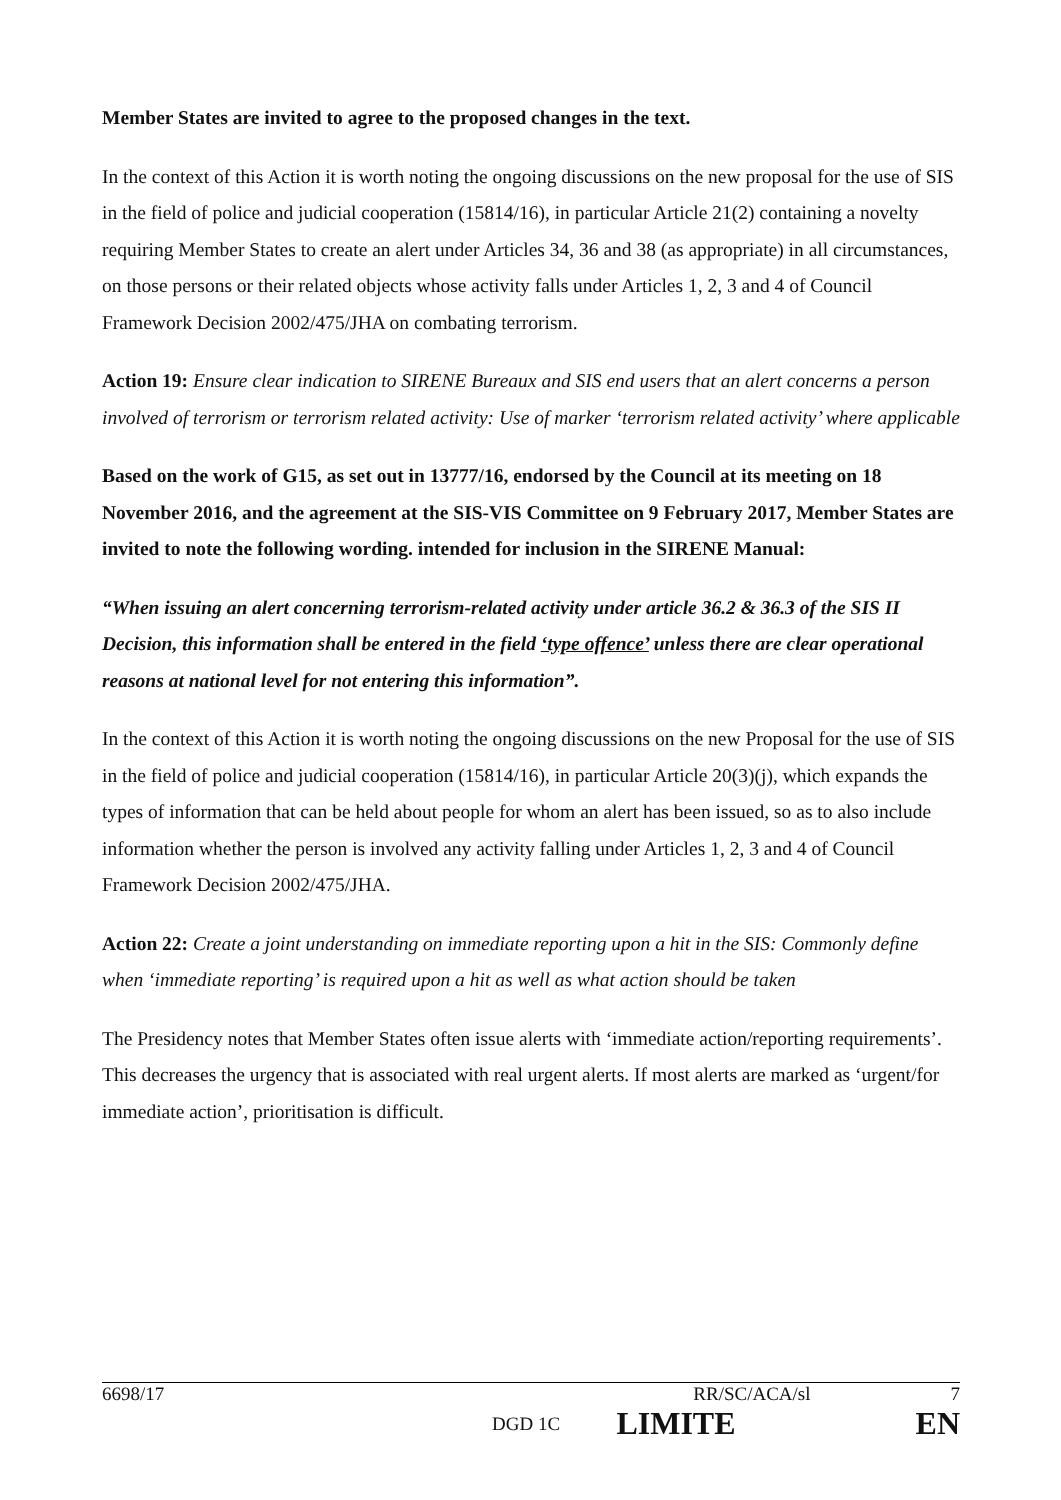Member States are invited to agree to the proposed changes in the text.
In the context of this Action it is worth noting the ongoing discussions on the new proposal for the use of SIS in the field of police and judicial cooperation (15814/16), in particular Article 21(2) containing a novelty requiring Member States to create an alert under Articles 34, 36 and 38 (as appropriate) in all circumstances, on those persons or their related objects whose activity falls under Articles 1, 2, 3 and 4 of Council Framework Decision 2002/475/JHA on combating terrorism.
Action 19: Ensure clear indication to SIRENE Bureaux and SIS end users that an alert concerns a person involved of terrorism or terrorism related activity: Use of marker ‘terrorism related activity’ where applicable
Based on the work of G15, as set out in 13777/16, endorsed by the Council at its meeting on 18 November 2016, and the agreement at the SIS-VIS Committee on 9 February 2017, Member States are invited to note the following wording. intended for inclusion in the SIRENE Manual:
“When issuing an alert concerning terrorism-related activity under article 36.2 & 36.3 of the SIS II Decision, this information shall be entered in the field ‘type offence’ unless there are clear operational reasons at national level for not entering this information”.
In the context of this Action it is worth noting the ongoing discussions on the new Proposal for the use of SIS in the field of police and judicial cooperation (15814/16), in particular Article 20(3)(j), which expands the types of information that can be held about people for whom an alert has been issued, so as to also include information whether the person is involved any activity falling under Articles 1, 2, 3 and 4 of Council Framework Decision 2002/475/JHA.
Action 22: Create a joint understanding on immediate reporting upon a hit in the SIS: Commonly define when ‘immediate reporting’ is required upon a hit as well as what action should be taken
The Presidency notes that Member States often issue alerts with ‘immediate action/reporting requirements’. This decreases the urgency that is associated with real urgent alerts. If most alerts are marked as ‘urgent/for immediate action’, prioritisation is difficult.
6698/17 RR/SC/ACA/sl 7
DGD 1C LIMITE EN